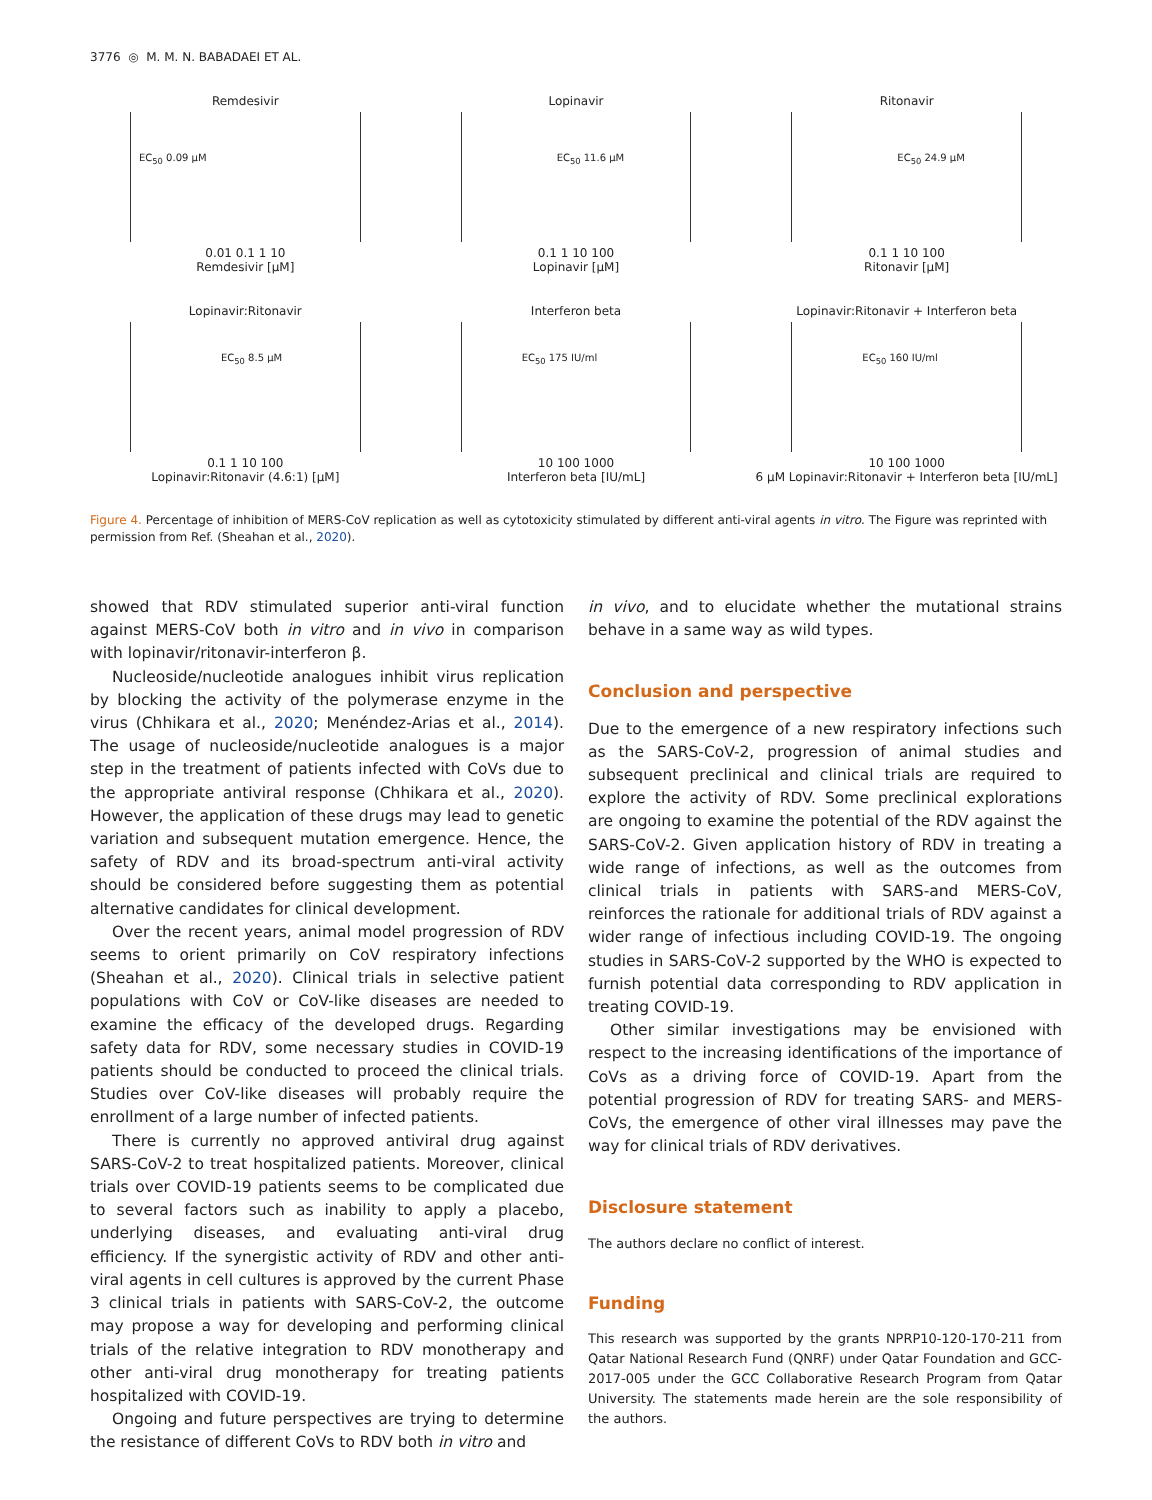3776 ◎ M. M. N. BABADAEI ET AL.
Remdesivir
EC<sub>50</sub> 0.09 μM
0.01 0.1 1 10
Remdesivir [μM]
Lopinavir
EC<sub>50</sub> 11.6 μM
0.1 1 10 100
Lopinavir [μM]
Ritonavir
EC<sub>50</sub> 24.9 μM
0.1 1 10 100
Ritonavir [μM]
Lopinavir:Ritonavir
EC<sub>50</sub> 8.5 μM
0.1 1 10 100
Lopinavir:Ritonavir (4.6:1) [μM]
Interferon beta
EC<sub>50</sub> 175 IU/ml
10 100 1000
Interferon beta [IU/mL]
Lopinavir:Ritonavir + Interferon beta
EC<sub>50</sub> 160 IU/ml
10 100 1000
6 μM Lopinavir:Ritonavir + Interferon beta [IU/mL]
Figure 4. Percentage of inhibition of MERS-CoV replication as well as cytotoxicity stimulated by different anti-viral agents in vitro. The Figure was reprinted with permission from Ref. (Sheahan et al., 2020).
showed that RDV stimulated superior anti-viral function against MERS-CoV both in vitro and in vivo in comparison with lopinavir/ritonavir-interferon β.
Nucleoside/nucleotide analogues inhibit virus replication by blocking the activity of the polymerase enzyme in the virus (Chhikara et al., 2020; Menéndez-Arias et al., 2014). The usage of nucleoside/nucleotide analogues is a major step in the treatment of patients infected with CoVs due to the appropriate antiviral response (Chhikara et al., 2020). However, the application of these drugs may lead to genetic variation and subsequent mutation emergence. Hence, the safety of RDV and its broad-spectrum anti-viral activity should be considered before suggesting them as potential alternative candidates for clinical development.
Over the recent years, animal model progression of RDV seems to orient primarily on CoV respiratory infections (Sheahan et al., 2020). Clinical trials in selective patient populations with CoV or CoV-like diseases are needed to examine the efficacy of the developed drugs. Regarding safety data for RDV, some necessary studies in COVID-19 patients should be conducted to proceed the clinical trials. Studies over CoV-like diseases will probably require the enrollment of a large number of infected patients.
There is currently no approved antiviral drug against SARS-CoV-2 to treat hospitalized patients. Moreover, clinical trials over COVID-19 patients seems to be complicated due to several factors such as inability to apply a placebo, underlying diseases, and evaluating anti-viral drug efficiency. If the synergistic activity of RDV and other anti-viral agents in cell cultures is approved by the current Phase 3 clinical trials in patients with SARS-CoV-2, the outcome may propose a way for developing and performing clinical trials of the relative integration to RDV monotherapy and other anti-viral drug monotherapy for treating patients hospitalized with COVID-19.
Ongoing and future perspectives are trying to determine the resistance of different CoVs to RDV both in vitro and
in vivo, and to elucidate whether the mutational strains behave in a same way as wild types.
Conclusion and perspective
Due to the emergence of a new respiratory infections such as the SARS-CoV-2, progression of animal studies and subsequent preclinical and clinical trials are required to explore the activity of RDV. Some preclinical explorations are ongoing to examine the potential of the RDV against the SARS-CoV-2. Given application history of RDV in treating a wide range of infections, as well as the outcomes from clinical trials in patients with SARS-and MERS-CoV, reinforces the rationale for additional trials of RDV against a wider range of infectious including COVID-19. The ongoing studies in SARS-CoV-2 supported by the WHO is expected to furnish potential data corresponding to RDV application in treating COVID-19.
Other similar investigations may be envisioned with respect to the increasing identifications of the importance of CoVs as a driving force of COVID-19. Apart from the potential progression of RDV for treating SARS- and MERS-CoVs, the emergence of other viral illnesses may pave the way for clinical trials of RDV derivatives.
Disclosure statement
The authors declare no conflict of interest.
Funding
This research was supported by the grants NPRP10-120-170-211 from Qatar National Research Fund (QNRF) under Qatar Foundation and GCC-2017-005 under the GCC Collaborative Research Program from Qatar University. The statements made herein are the sole responsibility of the authors.